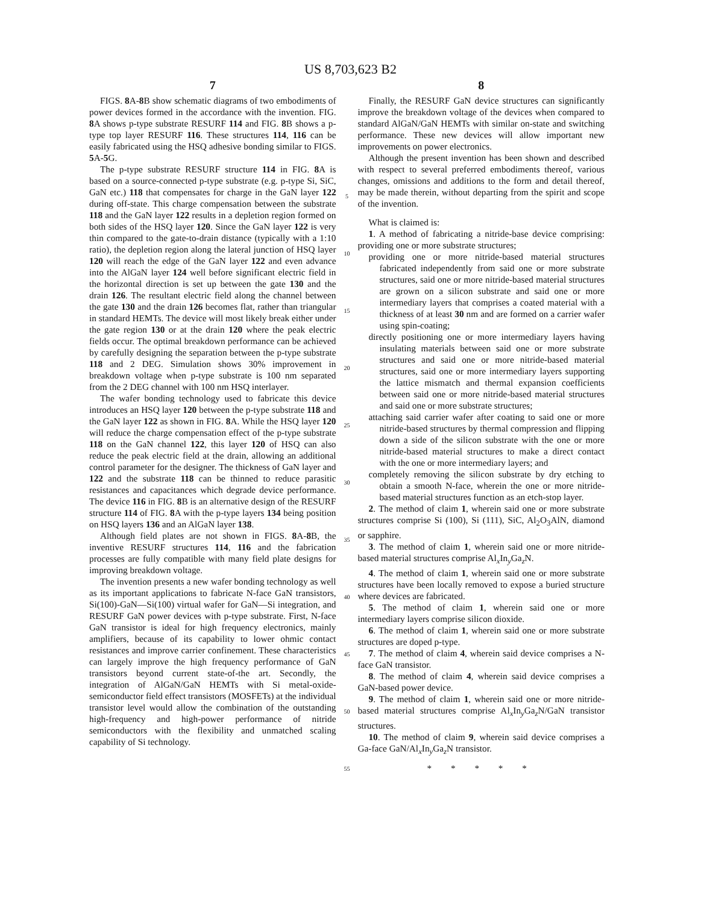US 8,703,623 B2
7
FIGS. 8 A-8 B show schematic diagrams of two embodiments of power devices formed in the accordance with the invention. FIG. 8 A shows p-type substrate RESURF 114 and FIG. 8 B shows a p-type top layer RESURF 116. These structures 114, 116 can be easily fabricated using the HSQ adhesive bonding similar to FIGS. 5 A-5 G.
The p-type substrate RESURF structure 114 in FIG. 8 A is based on a source-connected p-type substrate (e.g. p-type Si, SiC, GaN etc.) 118 that compensates for charge in the GaN layer 122 during off-state. This charge compensation between the substrate 118 and the GaN layer 122 results in a depletion region formed on both sides of the HSQ layer 120. Since the GaN layer 122 is very thin compared to the gate-to-drain distance (typically with a 1:10 ratio), the depletion region along the lateral junction of HSQ layer 120 will reach the edge of the GaN layer 122 and even advance into the AlGaN layer 124 well before significant electric field in the horizontal direction is set up between the gate 130 and the drain 126. The resultant electric field along the channel between the gate 130 and the drain 126 becomes flat, rather than triangular in standard HEMTs. The device will most likely break either under the gate region 130 or at the drain 120 where the peak electric fields occur. The optimal breakdown performance can be achieved by carefully designing the separation between the p-type substrate 118 and 2 DEG. Simulation shows 30% improvement in breakdown voltage when p-type substrate is 100 nm separated from the 2 DEG channel with 100 nm HSQ interlayer.
The wafer bonding technology used to fabricate this device introduces an HSQ layer 120 between the p-type substrate 118 and the GaN layer 122 as shown in FIG. 8 A. While the HSQ layer 120 will reduce the charge compensation effect of the p-type substrate 118 on the GaN channel 122, this layer 120 of HSQ can also reduce the peak electric field at the drain, allowing an additional control parameter for the designer. The thickness of GaN layer and 122 and the substrate 118 can be thinned to reduce parasitic resistances and capacitances which degrade device performance. The device 116 in FIG. 8 B is an alternative design of the RESURF structure 114 of FIG. 8 A with the p-type layers 134 being position on HSQ layers 136 and an AlGaN layer 138.
Although field plates are not shown in FIGS. 8 A-8 B, the inventive RESURF structures 114, 116 and the fabrication processes are fully compatible with many field plate designs for improving breakdown voltage.
The invention presents a new wafer bonding technology as well as its important applications to fabricate N-face GaN transistors, Si(100)-GaN—Si(100) virtual wafer for GaN—Si integration, and RESURF GaN power devices with p-type substrate. First, N-face GaN transistor is ideal for high frequency electronics, mainly amplifiers, because of its capability to lower ohmic contact resistances and improve carrier confinement. These characteristics can largely improve the high frequency performance of GaN transistors beyond current state-of-the art. Secondly, the integration of AlGaN/GaN HEMTs with Si metal-oxide-semiconductor field effect transistors (MOSFETs) at the individual transistor level would allow the combination of the outstanding high-frequency and high-power performance of nitride semiconductors with the flexibility and unmatched scaling capability of Si technology.
5
10
15
20
25
30
35
40
45
50
55
8
Finally, the RESURF GaN device structures can significantly improve the breakdown voltage of the devices when compared to standard AlGaN/GaN HEMTs with similar on-state and switching performance. These new devices will allow important new improvements on power electronics.
Although the present invention has been shown and described with respect to several preferred embodiments thereof, various changes, omissions and additions to the form and detail thereof, may be made therein, without departing from the spirit and scope of the invention.
What is claimed is:
1. A method of fabricating a nitride-base device comprising: providing one or more substrate structures;
providing one or more nitride-based material structures fabricated independently from said one or more substrate structures, said one or more nitride-based material structures are grown on a silicon substrate and said one or more intermediary layers that comprises a coated material with a thickness of at least 30 nm and are formed on a carrier wafer using spin-coating;
directly positioning one or more intermediary layers having insulating materials between said one or more substrate structures and said one or more nitride-based material structures, said one or more intermediary layers supporting the lattice mismatch and thermal expansion coefficients between said one or more nitride-based material structures and said one or more substrate structures;
attaching said carrier wafer after coating to said one or more nitride-based structures by thermal compression and flipping down a side of the silicon substrate with the one or more nitride-based material structures to make a direct contact with the one or more intermediary layers; and
completely removing the silicon substrate by dry etching to obtain a smooth N-face, wherein the one or more nitride-based material structures function as an etch-stop layer.
2. The method of claim 1, wherein said one or more substrate structures comprise Si (100), Si (111), SiC, Al<sub>2</sub>O<sub>3</sub>AlN, diamond or sapphire.
3. The method of claim 1, wherein said one or more nitride-based material structures comprise Al<sub>x</sub>In<sub>y</sub>Ga<sub>z</sub>N.
4. The method of claim 1, wherein said one or more substrate structures have been locally removed to expose a buried structure where devices are fabricated.
5. The method of claim 1, wherein said one or more intermediary layers comprise silicon dioxide.
6. The method of claim 1, wherein said one or more substrate structures are doped p-type.
7. The method of claim 4, wherein said device comprises a N-face GaN transistor.
8. The method of claim 4, wherein said device comprises a GaN-based power device.
9. The method of claim 1, wherein said one or more nitride-based material structures comprise Al<sub>x</sub>In<sub>y</sub>Ga<sub>z</sub>N/GaN transistor structures.
10. The method of claim 9, wherein said device comprises a Ga-face GaN/Al<sub>x</sub>In<sub>y</sub>Ga<sub>z</sub>N transistor.
* * * * *